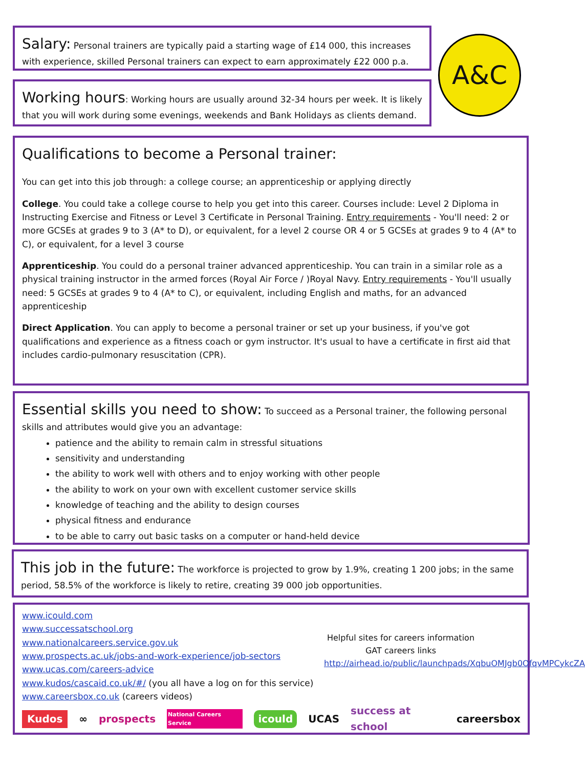Salary: Personal trainers are typically paid a starting wage of £14 000, this increases with experience, skilled Personal trainers can expect to earn approximately £22 000 p.a.
A&C
Working hours: Working hours are usually around 32-34 hours per week. It is likely that you will work during some evenings, weekends and Bank Holidays as clients demand.
Qualifications to become a Personal trainer:
You can get into this job through: a college course; an apprenticeship or applying directly
College. You could take a college course to help you get into this career. Courses include: Level 2 Diploma in Instructing Exercise and Fitness or Level 3 Certificate in Personal Training. Entry requirements - You'll need: 2 or more GCSEs at grades 9 to 3 (A* to D), or equivalent, for a level 2 course OR 4 or 5 GCSEs at grades 9 to 4 (A* to C), or equivalent, for a level 3 course
Apprenticeship. You could do a personal trainer advanced apprenticeship. You can train in a similar role as a physical training instructor in the armed forces (Royal Air Force / )Royal Navy. Entry requirements - You'll usually need: 5 GCSEs at grades 9 to 4 (A* to C), or equivalent, including English and maths, for an advanced apprenticeship
Direct Application. You can apply to become a personal trainer or set up your business, if you've got qualifications and experience as a fitness coach or gym instructor. It's usual to have a certificate in first aid that includes cardio-pulmonary resuscitation (CPR).
Essential skills you need to show: To succeed as a Personal trainer, the following personal skills and attributes would give you an advantage:
patience and the ability to remain calm in stressful situations
sensitivity and understanding
the ability to work well with others and to enjoy working with other people
the ability to work on your own with excellent customer service skills
knowledge of teaching and the ability to design courses
physical fitness and endurance
to be able to carry out basic tasks on a computer or hand-held device
This job in the future: The workforce is projected to grow by 1.9%, creating 1 200 jobs; in the same period, 58.5% of the workforce is likely to retire, creating 39 000 job opportunities.
www.icould.com
www.successatschool.org
www.nationalcareers.service.gov.uk
www.prospects.ac.uk/jobs-and-work-experience/job-sectors
www.ucas.com/careers-advice
www.kudos/cascaid.co.uk/#/ (you all have a log on for this service)
www.careersbox.co.uk (careers videos)
Helpful sites for careers information
GAT careers links
http://airhead.io/public/launchpads/XqbuOMJgb0OfqvMPCykcZA
Kudos ∞ prospects National Careers Service icould UCAS success at school careersbox